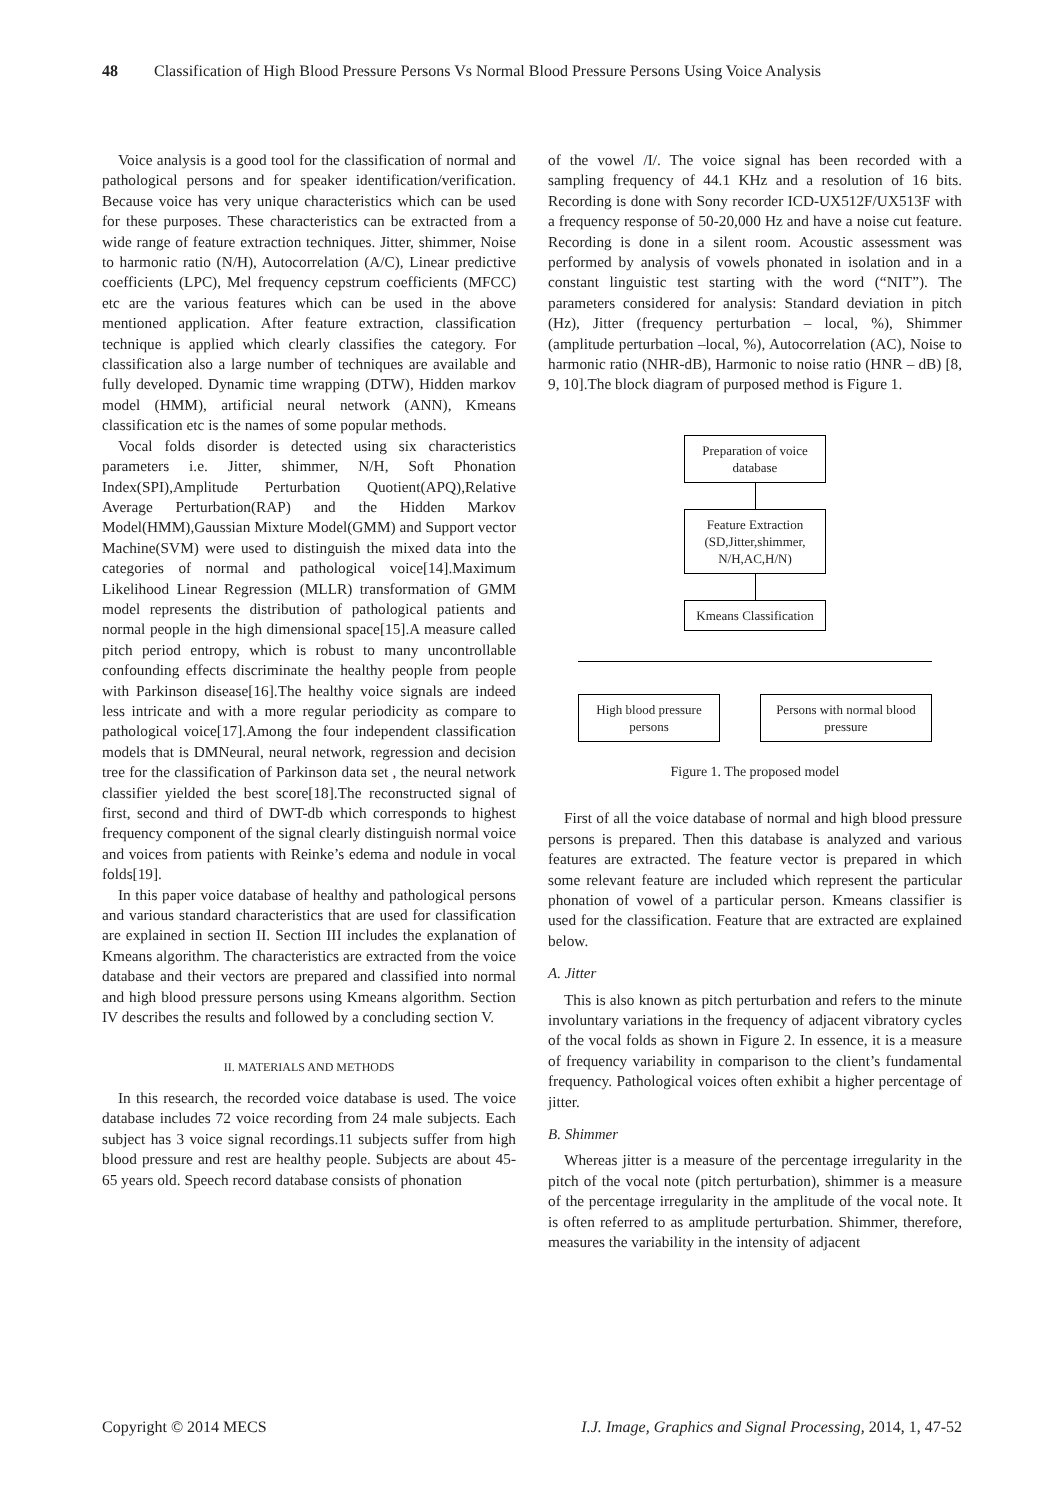48 Classification of High Blood Pressure Persons Vs Normal Blood Pressure Persons Using Voice Analysis
Voice analysis is a good tool for the classification of normal and pathological persons and for speaker identification/verification. Because voice has very unique characteristics which can be used for these purposes. These characteristics can be extracted from a wide range of feature extraction techniques. Jitter, shimmer, Noise to harmonic ratio (N/H), Autocorrelation (A/C), Linear predictive coefficients (LPC), Mel frequency cepstrum coefficients (MFCC) etc are the various features which can be used in the above mentioned application. After feature extraction, classification technique is applied which clearly classifies the category. For classification also a large number of techniques are available and fully developed. Dynamic time wrapping (DTW), Hidden markov model (HMM), artificial neural network (ANN), Kmeans classification etc is the names of some popular methods.
Vocal folds disorder is detected using six characteristics parameters i.e. Jitter, shimmer, N/H, Soft Phonation Index(SPI),Amplitude Perturbation Quotient(APQ),Relative Average Perturbation(RAP) and the Hidden Markov Model(HMM),Gaussian Mixture Model(GMM) and Support vector Machine(SVM) were used to distinguish the mixed data into the categories of normal and pathological voice[14].Maximum Likelihood Linear Regression (MLLR) transformation of GMM model represents the distribution of pathological patients and normal people in the high dimensional space[15].A measure called pitch period entropy, which is robust to many uncontrollable confounding effects discriminate the healthy people from people with Parkinson disease[16].The healthy voice signals are indeed less intricate and with a more regular periodicity as compare to pathological voice[17].Among the four independent classification models that is DMNeural, neural network, regression and decision tree for the classification of Parkinson data set , the neural network classifier yielded the best score[18].The reconstructed signal of first, second and third of DWT-db which corresponds to highest frequency component of the signal clearly distinguish normal voice and voices from patients with Reinke’s edema and nodule in vocal folds[19].
In this paper voice database of healthy and pathological persons and various standard characteristics that are used for classification are explained in section II. Section III includes the explanation of Kmeans algorithm. The characteristics are extracted from the voice database and their vectors are prepared and classified into normal and high blood pressure persons using Kmeans algorithm. Section IV describes the results and followed by a concluding section V.
II. MATERIALS AND METHODS
In this research, the recorded voice database is used. The voice database includes 72 voice recording from 24 male subjects. Each subject has 3 voice signal recordings.11 subjects suffer from high blood pressure and rest are healthy people. Subjects are about 45-65 years old. Speech record database consists of phonation
of the vowel /I/. The voice signal has been recorded with a sampling frequency of 44.1 KHz and a resolution of 16 bits. Recording is done with Sony recorder ICD-UX512F/UX513F with a frequency response of 50-20,000 Hz and have a noise cut feature. Recording is done in a silent room. Acoustic assessment was performed by analysis of vowels phonated in isolation and in a constant linguistic test starting with the word (“NIT”). The parameters considered for analysis: Standard deviation in pitch (Hz), Jitter (frequency perturbation – local, %), Shimmer (amplitude perturbation –local, %), Autocorrelation (AC), Noise to harmonic ratio (NHR-dB), Harmonic to noise ratio (HNR – dB) [8, 9, 10].The block diagram of purposed method is Figure 1.
Preparation of voice database
Feature Extraction (SD,Jitter,shimmer, N/H,AC,H/N)
Kmeans Classification
High blood pressure persons
Persons with normal blood pressure
Figure 1. The proposed model
First of all the voice database of normal and high blood pressure persons is prepared. Then this database is analyzed and various features are extracted. The feature vector is prepared in which some relevant feature are included which represent the particular phonation of vowel of a particular person. Kmeans classifier is used for the classification. Feature that are extracted are explained below.
A. Jitter
This is also known as pitch perturbation and refers to the minute involuntary variations in the frequency of adjacent vibratory cycles of the vocal folds as shown in Figure 2. In essence, it is a measure of frequency variability in comparison to the client’s fundamental frequency. Pathological voices often exhibit a higher percentage of jitter.
B. Shimmer
Whereas jitter is a measure of the percentage irregularity in the pitch of the vocal note (pitch perturbation), shimmer is a measure of the percentage irregularity in the amplitude of the vocal note. It is often referred to as amplitude perturbation. Shimmer, therefore, measures the variability in the intensity of adjacent
Copyright © 2014 MECS I.J. Image, Graphics and Signal Processing, 2014, 1, 47-52